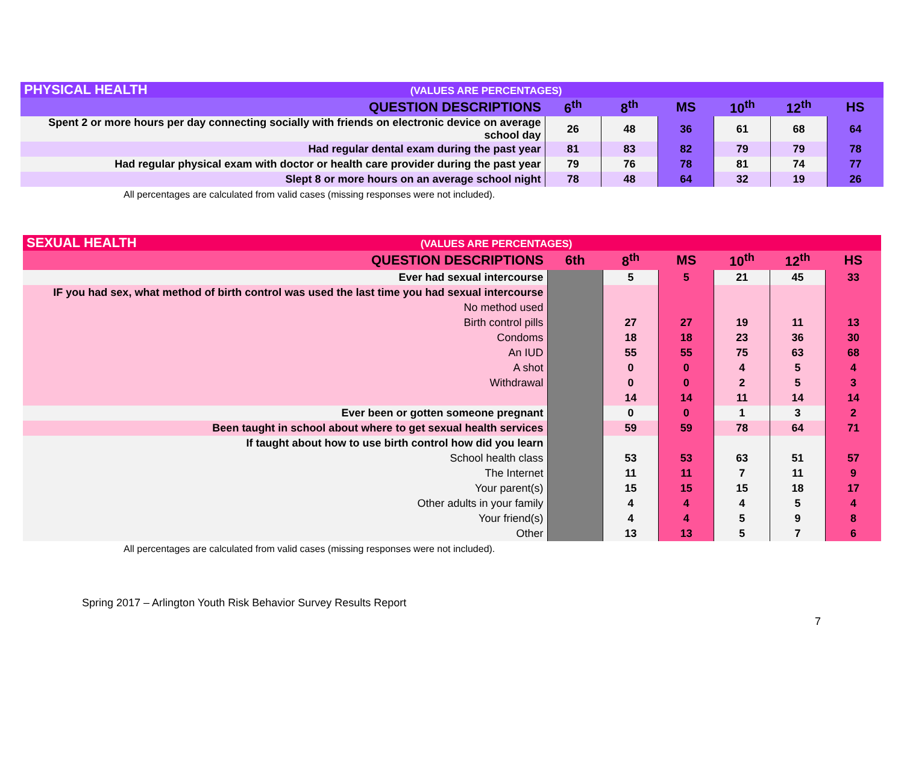| PHYSICAL HEALTH (VALUES ARE PERCENTAGES) | | | | | | |
| QUESTION DESCRIPTIONS | 6<sup>th</sup> | 8<sup>th</sup> | MS | 10<sup>th</sup> | 12<sup>th</sup> | HS |
| Spent 2 or more hours per day connecting socially with friends on electronic device on average school day | 26 | 48 | 36 | 61 | 68 | 64 |
| Had regular dental exam during the past year | 81 | 83 | 82 | 79 | 79 | 78 |
| Had regular physical exam with doctor or health care provider during the past year | 79 | 76 | 78 | 81 | 74 | 77 |
| Slept 8 or more hours on an average school night | 78 | 48 | 64 | 32 | 19 | 26 |
All percentages are calculated from valid cases (missing responses were not included).
| SEXUAL HEALTH (VALUES ARE PERCENTAGES) | | | | | | |
| QUESTION DESCRIPTIONS | 6th | 8<sup>th</sup> | MS | 10<sup>th</sup> | 12<sup>th</sup> | HS |
| Ever had sexual intercourse | | 5 | 5 | 21 | 45 | 33 |
| IF you had sex, what method of birth control was used the last time you had sexual intercourse | | | | | | |
| No method used | | | | | | |
| Birth control pills | | 27 | 27 | 19 | 11 | 13 |
| Condoms | | 18 | 18 | 23 | 36 | 30 |
| An IUD | | 55 | 55 | 75 | 63 | 68 |
| A shot | | 0 | 0 | 4 | 5 | 4 |
| Withdrawal | | 0 | 0 | 2 | 5 | 3 |
| | | 14 | 14 | 11 | 14 | 14 |
| Ever been or gotten someone pregnant | | 0 | 0 | 1 | 3 | 2 |
| Been taught in school about where to get sexual health services | | 59 | 59 | 78 | 64 | 71 |
| If taught about how to use birth control how did you learn | | | | | | |
| School health class | | 53 | 53 | 63 | 51 | 57 |
| The Internet | | 11 | 11 | 7 | 11 | 9 |
| Your parent(s) | | 15 | 15 | 15 | 18 | 17 |
| Other adults in your family | | 4 | 4 | 4 | 5 | 4 |
| Your friend(s) | | 4 | 4 | 5 | 9 | 8 |
| Other | | 13 | 13 | 5 | 7 | 6 |
All percentages are calculated from valid cases (missing responses were not included).
Spring 2017 – Arlington Youth Risk Behavior Survey Results Report
7